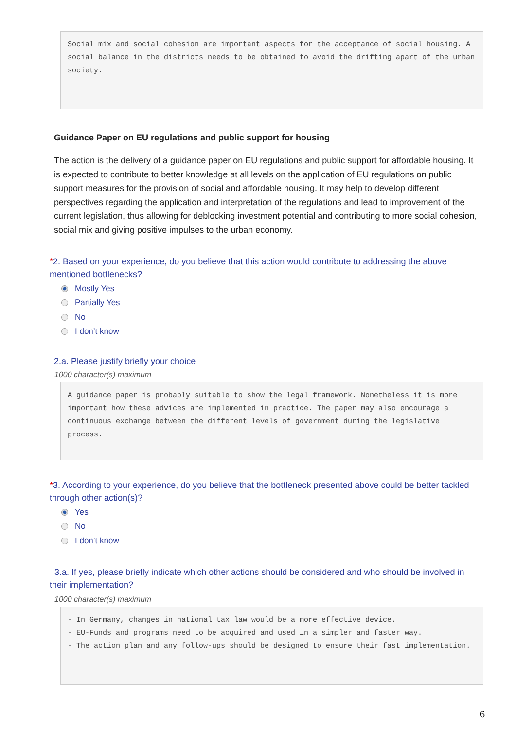Social mix and social cohesion are important aspects for the acceptance of social housing. A social balance in the districts needs to be obtained to avoid the drifting apart of the urban society.
Guidance Paper on EU regulations and public support for housing
The action is the delivery of a guidance paper on EU regulations and public support for affordable housing. It is expected to contribute to better knowledge at all levels on the application of EU regulations on public support measures for the provision of social and affordable housing. It may help to develop different perspectives regarding the application and interpretation of the regulations and lead to improvement of the current legislation, thus allowing for deblocking investment potential and contributing to more social cohesion, social mix and giving positive impulses to the urban economy.
*2. Based on your experience, do you believe that this action would contribute to addressing the above mentioned bottlenecks?
Mostly Yes
Partially Yes
No
I don’t know
2.a. Please justify briefly your choice
1000 character(s) maximum
A guidance paper is probably suitable to show the legal framework. Nonetheless it is more important how these advices are implemented in practice. The paper may also encourage a continuous exchange between the different levels of government during the legislative process.
*3. According to your experience, do you believe that the bottleneck presented above could be better tackled through other action(s)?
Yes
No
I don’t know
3.a. If yes, please briefly indicate which other actions should be considered and who should be involved in their implementation?
1000 character(s) maximum
- In Germany, changes in national tax law would be a more effective device.
- EU-Funds and programs need to be acquired and used in a simpler and faster way.
- The action plan and any follow-ups should be designed to ensure their fast implementation.
6